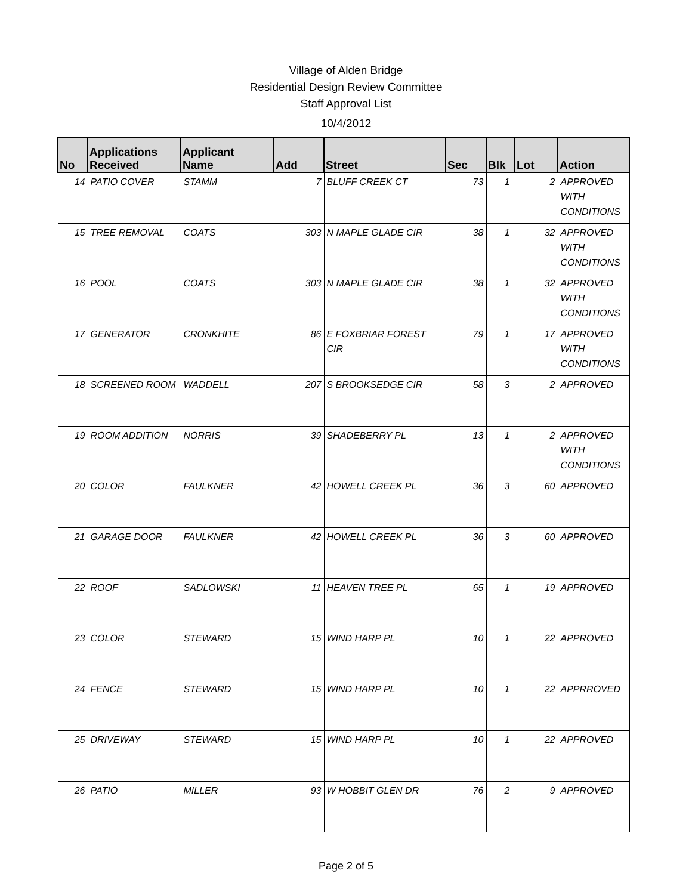Village of Alden Bridge
Residential Design Review Committee
Staff Approval List
10/4/2012
| No | Applications Received | Applicant Name | Add | Street | Sec | Blk | Lot | Action |
| --- | --- | --- | --- | --- | --- | --- | --- | --- |
| 14 | PATIO COVER | STAMM | 7 | BLUFF CREEK CT | 73 | 1 | 2 | APPROVED WITH CONDITIONS |
| 15 | TREE REMOVAL | COATS | 303 | N MAPLE GLADE CIR | 38 | 1 | 32 | APPROVED WITH CONDITIONS |
| 16 | POOL | COATS | 303 | N MAPLE GLADE CIR | 38 | 1 | 32 | APPROVED WITH CONDITIONS |
| 17 | GENERATOR | CRONKHITE | 86 | E FOXBRIAR FOREST CIR | 79 | 1 | 17 | APPROVED WITH CONDITIONS |
| 18 | SCREENED ROOM | WADDELL | 207 | S BROOKSEDGE CIR | 58 | 3 | 2 | APPROVED |
| 19 | ROOM ADDITION | NORRIS | 39 | SHADEBERRY PL | 13 | 1 | 2 | APPROVED WITH CONDITIONS |
| 20 | COLOR | FAULKNER | 42 | HOWELL CREEK PL | 36 | 3 | 60 | APPROVED |
| 21 | GARAGE DOOR | FAULKNER | 42 | HOWELL CREEK PL | 36 | 3 | 60 | APPROVED |
| 22 | ROOF | SADLOWSKI | 11 | HEAVEN TREE PL | 65 | 1 | 19 | APPROVED |
| 23 | COLOR | STEWARD | 15 | WIND HARP PL | 10 | 1 | 22 | APPROVED |
| 24 | FENCE | STEWARD | 15 | WIND HARP PL | 10 | 1 | 22 | APPRROVED |
| 25 | DRIVEWAY | STEWARD | 15 | WIND HARP PL | 10 | 1 | 22 | APPROVED |
| 26 | PATIO | MILLER | 93 | W HOBBIT GLEN DR | 76 | 2 | 9 | APPROVED |
Page 2 of 5